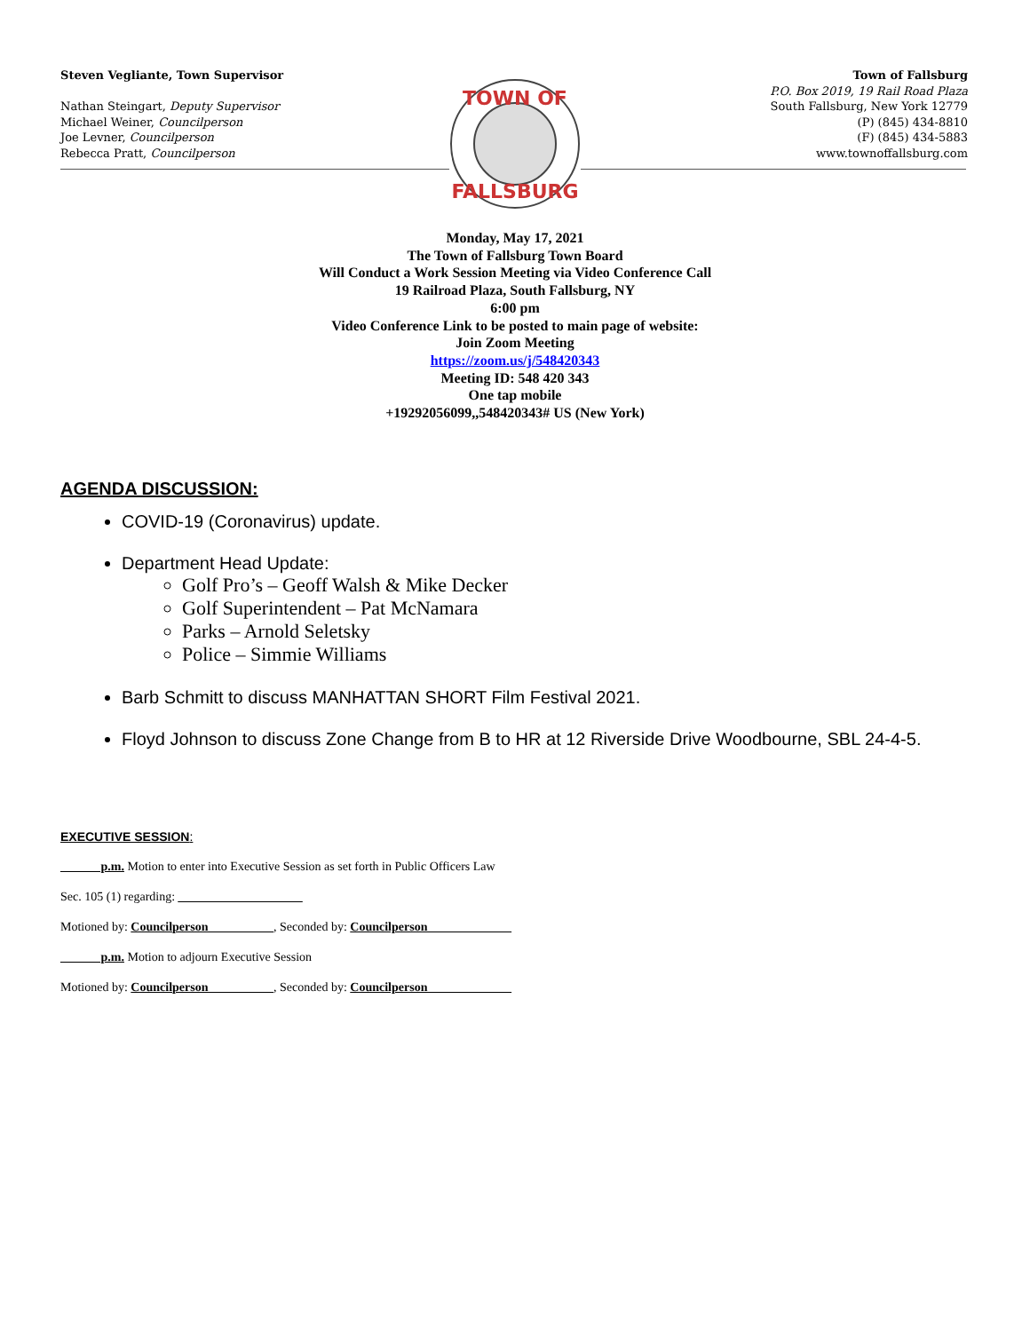Steven Vegliante, Town Supervisor
Nathan Steingart, Deputy Supervisor
Michael Weiner, Councilperson
Joe Levner, Councilperson
Rebecca Pratt, Councilperson
TOWN OF
FALLSBURG
Town of Fallsburg
P.O. Box 2019, 19 Rail Road Plaza
South Fallsburg, New York 12779
(P) (845) 434-8810
(F) (845) 434-5883
www.townoffallsburg.com
Monday, May 17, 2021
The Town of Fallsburg Town Board
Will Conduct a Work Session Meeting via Video Conference Call
19 Railroad Plaza, South Fallsburg, NY
6:00 pm
Video Conference Link to be posted to main page of website:
Join Zoom Meeting
https://zoom.us/j/548420343
Meeting ID: 548 420 343
One tap mobile
+19292056099,,548420343# US (New York)
AGENDA DISCUSSION:
COVID-19 (Coronavirus) update.
Department Head Update:
Golf Pro’s – Geoff Walsh & Mike Decker
Golf Superintendent – Pat McNamara
Parks – Arnold Seletsky
Police – Simmie Williams
Barb Schmitt to discuss MANHATTAN SHORT Film Festival 2021.
Floyd Johnson to discuss Zone Change from B to HR at 12 Riverside Drive Woodbourne, SBL 24-4-5.
EXECUTIVE SESSION:
______ p.m. Motion to enter into Executive Session as set forth in Public Officers Law
Sec. 105 (1) regarding: ____________________
Motioned by: Councilperson __________, Seconded by: Councilperson _____________
______ p.m. Motion to adjourn Executive Session
Motioned by: Councilperson __________, Seconded by: Councilperson _____________